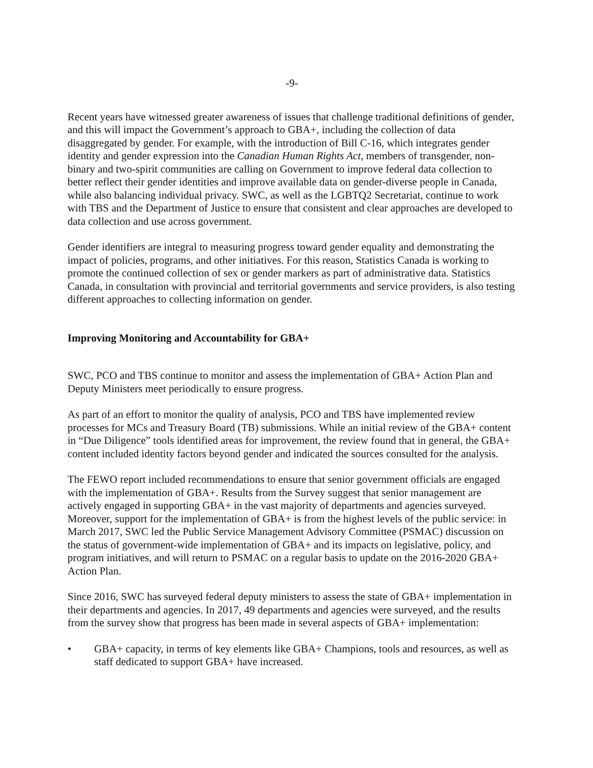-9-
Recent years have witnessed greater awareness of issues that challenge traditional definitions of gender, and this will impact the Government’s approach to GBA+, including the collection of data disaggregated by gender. For example, with the introduction of Bill C-16, which integrates gender identity and gender expression into the Canadian Human Rights Act, members of transgender, non-binary and two-spirit communities are calling on Government to improve federal data collection to better reflect their gender identities and improve available data on gender-diverse people in Canada, while also balancing individual privacy. SWC, as well as the LGBTQ2 Secretariat, continue to work with TBS and the Department of Justice to ensure that consistent and clear approaches are developed to data collection and use across government.
Gender identifiers are integral to measuring progress toward gender equality and demonstrating the impact of policies, programs, and other initiatives. For this reason, Statistics Canada is working to promote the continued collection of sex or gender markers as part of administrative data. Statistics Canada, in consultation with provincial and territorial governments and service providers, is also testing different approaches to collecting information on gender.
Improving Monitoring and Accountability for GBA+
SWC, PCO and TBS continue to monitor and assess the implementation of GBA+ Action Plan and Deputy Ministers meet periodically to ensure progress.
As part of an effort to monitor the quality of analysis, PCO and TBS have implemented review processes for MCs and Treasury Board (TB) submissions. While an initial review of the GBA+ content in “Due Diligence” tools identified areas for improvement, the review found that in general, the GBA+ content included identity factors beyond gender and indicated the sources consulted for the analysis.
The FEWO report included recommendations to ensure that senior government officials are engaged with the implementation of GBA+. Results from the Survey suggest that senior management are actively engaged in supporting GBA+ in the vast majority of departments and agencies surveyed. Moreover, support for the implementation of GBA+ is from the highest levels of the public service: in March 2017, SWC led the Public Service Management Advisory Committee (PSMAC) discussion on the status of government-wide implementation of GBA+ and its impacts on legislative, policy, and program initiatives, and will return to PSMAC on a regular basis to update on the 2016-2020 GBA+ Action Plan.
Since 2016, SWC has surveyed federal deputy ministers to assess the state of GBA+ implementation in their departments and agencies. In 2017, 49 departments and agencies were surveyed, and the results from the survey show that progress has been made in several aspects of GBA+ implementation:
• GBA+ capacity, in terms of key elements like GBA+ Champions, tools and resources, as well as staff dedicated to support GBA+ have increased.